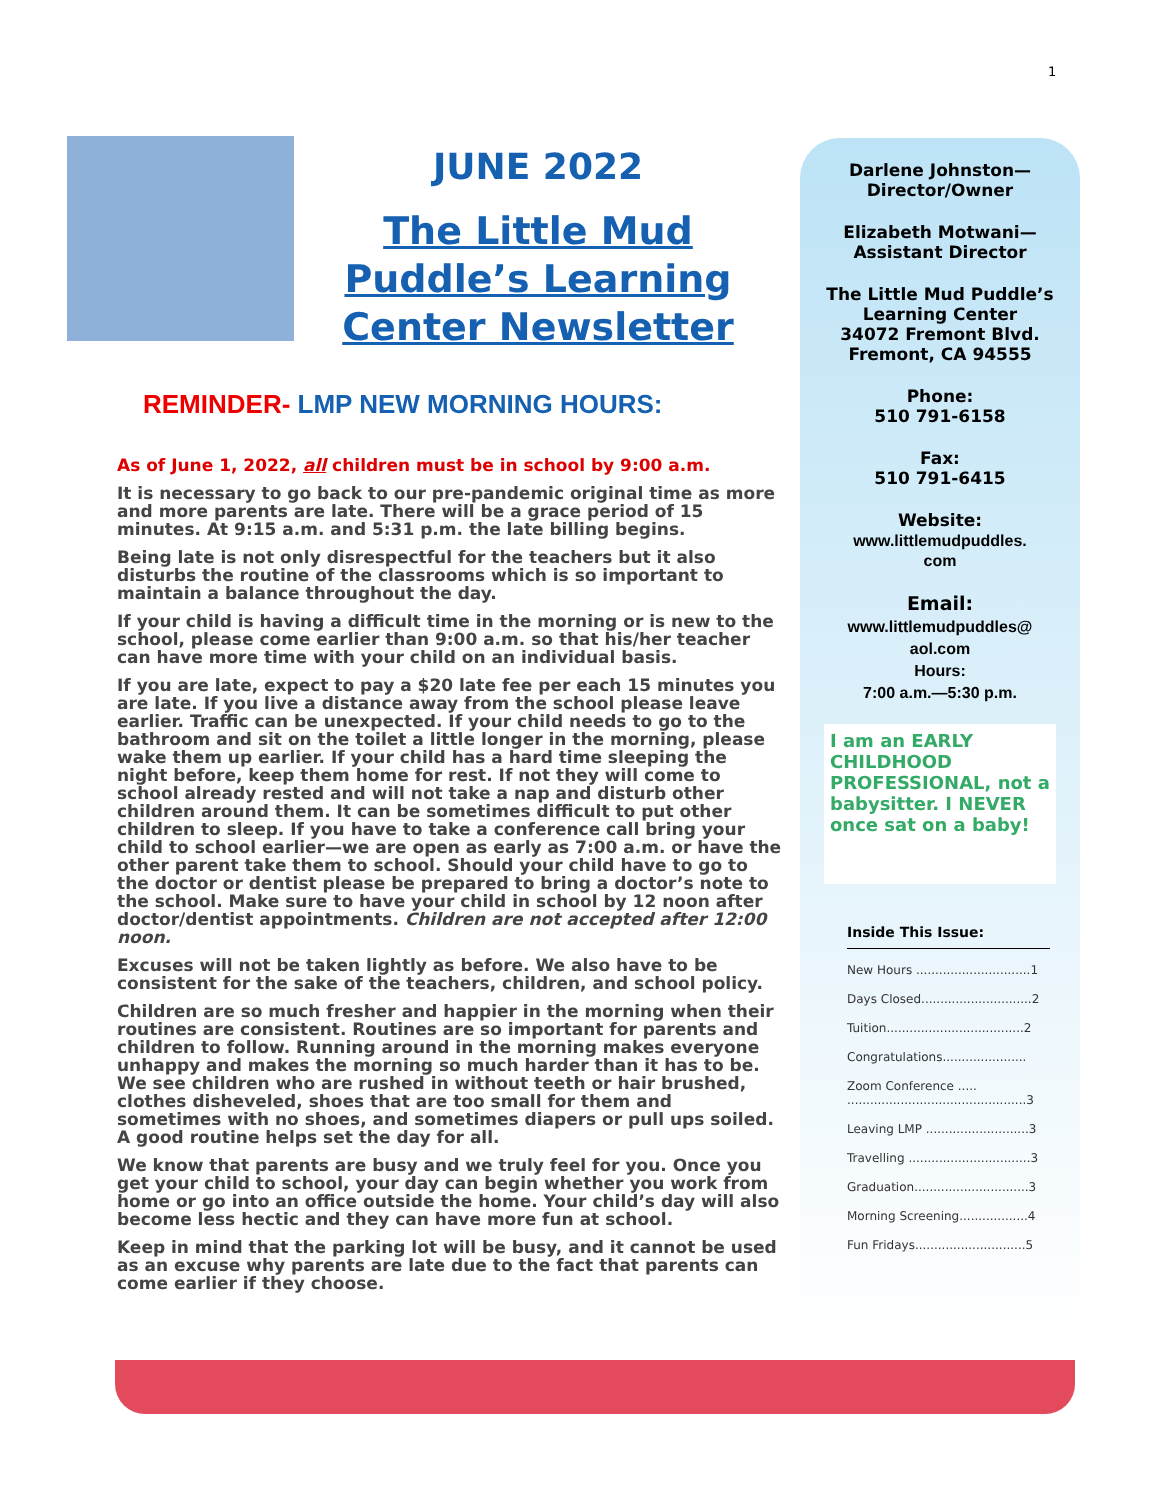1
JUNE 2022
The Little Mud Puddle’s Learning Center Newsletter
REMINDER- LMP NEW MORNING HOURS:
As of June 1, 2022, all children must be in school by 9:00 a.m.
It is necessary to go back to our pre-pandemic original time as more and more parents are late. There will be a grace period of 15 minutes. At 9:15 a.m. and 5:31 p.m. the late billing begins.
Being late is not only disrespectful for the teachers but it also disturbs the routine of the classrooms which is so important to maintain a balance throughout the day.
If your child is having a difficult time in the morning or is new to the school, please come earlier than 9:00 a.m. so that his/her teacher can have more time with your child on an individual basis.
If you are late, expect to pay a $20 late fee per each 15 minutes you are late. If you live a distance away from the school please leave earlier. Traffic can be unexpected. If your child needs to go to the bathroom and sit on the toilet a little longer in the morning, please wake them up earlier. If your child has a hard time sleeping the night before, keep them home for rest. If not they will come to school already rested and will not take a nap and disturb other children around them. It can be sometimes difficult to put other children to sleep. If you have to take a conference call bring your child to school earlier—we are open as early as 7:00 a.m. or have the other parent take them to school. Should your child have to go to the doctor or dentist please be prepared to bring a doctor’s note to the school. Make sure to have your child in school by 12 noon after doctor/dentist appointments. Children are not accepted after 12:00 noon.
Excuses will not be taken lightly as before. We also have to be consistent for the sake of the teachers, children, and school policy.
Children are so much fresher and happier in the morning when their routines are consistent. Routines are so important for parents and children to follow. Running around in the morning makes everyone unhappy and makes the morning so much harder than it has to be. We see children who are rushed in without teeth or hair brushed, clothes disheveled, shoes that are too small for them and sometimes with no shoes, and sometimes diapers or pull ups soiled. A good routine helps set the day for all.
We know that parents are busy and we truly feel for you. Once you get your child to school, your day can begin whether you work from home or go into an office outside the home. Your child’s day will also become less hectic and they can have more fun at school.
Keep in mind that the parking lot will be busy, and it cannot be used as an excuse why parents are late due to the fact that parents can come earlier if they choose.
Darlene Johnston—
Director/Owner
Elizabeth Motwani—
Assistant Director
The Little Mud Puddle’s
Learning Center
34072 Fremont Blvd.
Fremont, CA 94555
Phone:
510 791-6158
Fax:
510 791-6415
Website:
www.littlemudpuddles.
com
Email:
www.littlemudpuddles@
aol.com
Hours:
7:00 a.m.—5:30 p.m.
I am an EARLY CHILDHOOD PROFESSIONAL, not a babysitter. I NEVER once sat on a baby!
Inside This Issue:
New Hours ..............................1
Days Closed.............................2
Tuition....................................2
Congratulations......................
Zoom Conference .....
...............................................3
Leaving LMP ...........................3
Travelling ................................3
Graduation..............................3
Morning Screening..................4
Fun Fridays.............................5